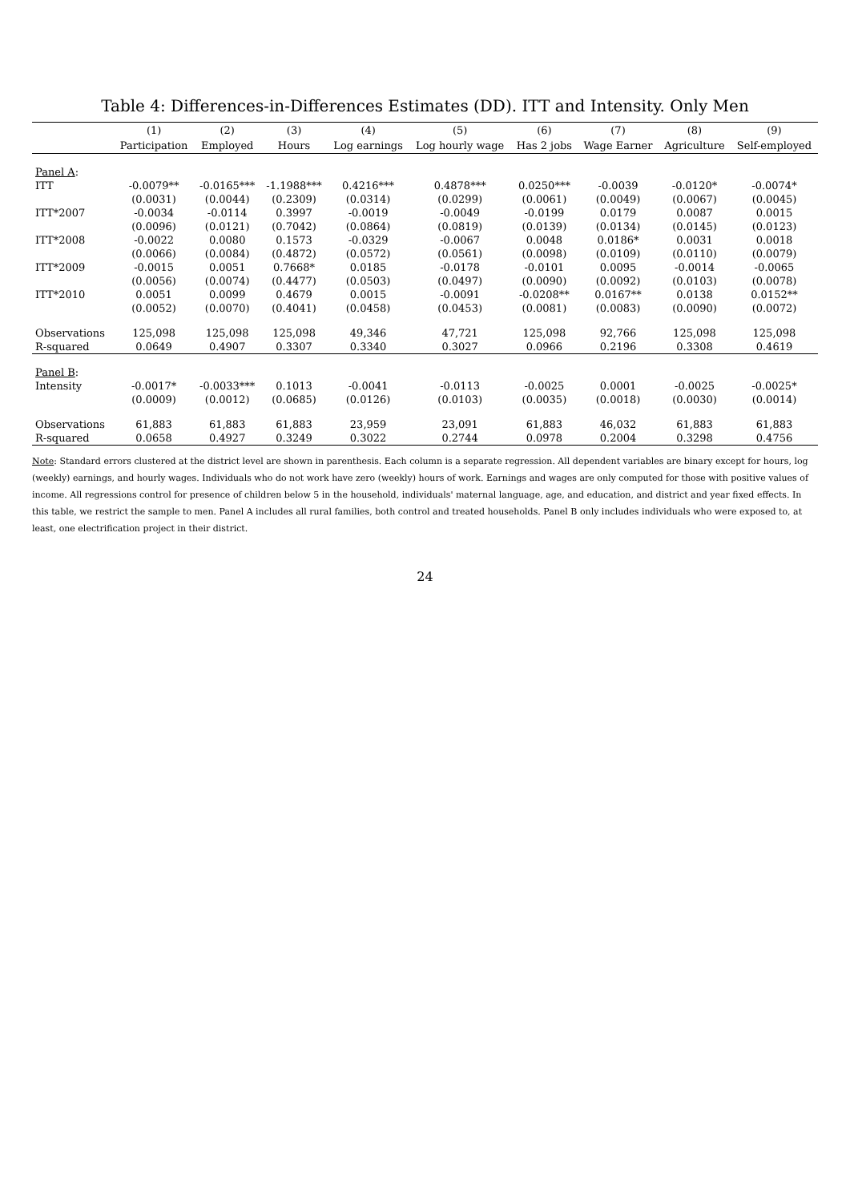Table 4: Differences-in-Differences Estimates (DD). ITT and Intensity. Only Men
| | (1) | (2) | (3) | (4) | (5) | (6) | (7) | (8) | (9) |
| --- | --- | --- | --- | --- | --- | --- | --- | --- | --- |
| | Participation | Employed | Hours | Log earnings | Log hourly wage | Has 2 jobs | Wage Earner | Agriculture | Self-employed |
| Panel A : | | | | | | | | | |
| ITT | -0.0079** | -0.0165*** | -1.1988*** | 0.4216*** | 0.4878*** | 0.0250*** | -0.0039 | -0.0120* | -0.0074* |
| | (0.0031) | (0.0044) | (0.2309) | (0.0314) | (0.0299) | (0.0061) | (0.0049) | (0.0067) | (0.0045) |
| ITT*2007 | -0.0034 | -0.0114 | 0.3997 | -0.0019 | -0.0049 | -0.0199 | 0.0179 | 0.0087 | 0.0015 |
| | (0.0096) | (0.0121) | (0.7042) | (0.0864) | (0.0819) | (0.0139) | (0.0134) | (0.0145) | (0.0123) |
| ITT*2008 | -0.0022 | 0.0080 | 0.1573 | -0.0329 | -0.0067 | 0.0048 | 0.0186* | 0.0031 | 0.0018 |
| | (0.0066) | (0.0084) | (0.4872) | (0.0572) | (0.0561) | (0.0098) | (0.0109) | (0.0110) | (0.0079) |
| ITT*2009 | -0.0015 | 0.0051 | 0.7668* | 0.0185 | -0.0178 | -0.0101 | 0.0095 | -0.0014 | -0.0065 |
| | (0.0056) | (0.0074) | (0.4477) | (0.0503) | (0.0497) | (0.0090) | (0.0092) | (0.0103) | (0.0078) |
| ITT*2010 | 0.0051 | 0.0099 | 0.4679 | 0.0015 | -0.0091 | -0.0208** | 0.0167** | 0.0138 | 0.0152** |
| | (0.0052) | (0.0070) | (0.4041) | (0.0458) | (0.0453) | (0.0081) | (0.0083) | (0.0090) | (0.0072) |
| Observations | 125,098 | 125,098 | 125,098 | 49,346 | 47,721 | 125,098 | 92,766 | 125,098 | 125,098 |
| R-squared | 0.0649 | 0.4907 | 0.3307 | 0.3340 | 0.3027 | 0.0966 | 0.2196 | 0.3308 | 0.4619 |
| Panel B : | | | | | | | | | |
| Intensity | -0.0017* | -0.0033*** | 0.1013 | -0.0041 | -0.0113 | -0.0025 | 0.0001 | -0.0025 | -0.0025* |
| | (0.0009) | (0.0012) | (0.0685) | (0.0126) | (0.0103) | (0.0035) | (0.0018) | (0.0030) | (0.0014) |
| Observations | 61,883 | 61,883 | 61,883 | 23,959 | 23,091 | 61,883 | 46,032 | 61,883 | 61,883 |
| R-squared | 0.0658 | 0.4927 | 0.3249 | 0.3022 | 0.2744 | 0.0978 | 0.2004 | 0.3298 | 0.4756 |
Note: Standard errors clustered at the district level are shown in parenthesis. Each column is a separate regression. All dependent variables are binary except for hours, log (weekly) earnings, and hourly wages. Individuals who do not work have zero (weekly) hours of work. Earnings and wages are only computed for those with positive values of income. All regressions control for presence of children below 5 in the household, individuals' maternal language, age, and education, and district and year fixed effects. In this table, we restrict the sample to men. Panel A includes all rural families, both control and treated households. Panel B only includes individuals who were exposed to, at least, one electrification project in their district.
24